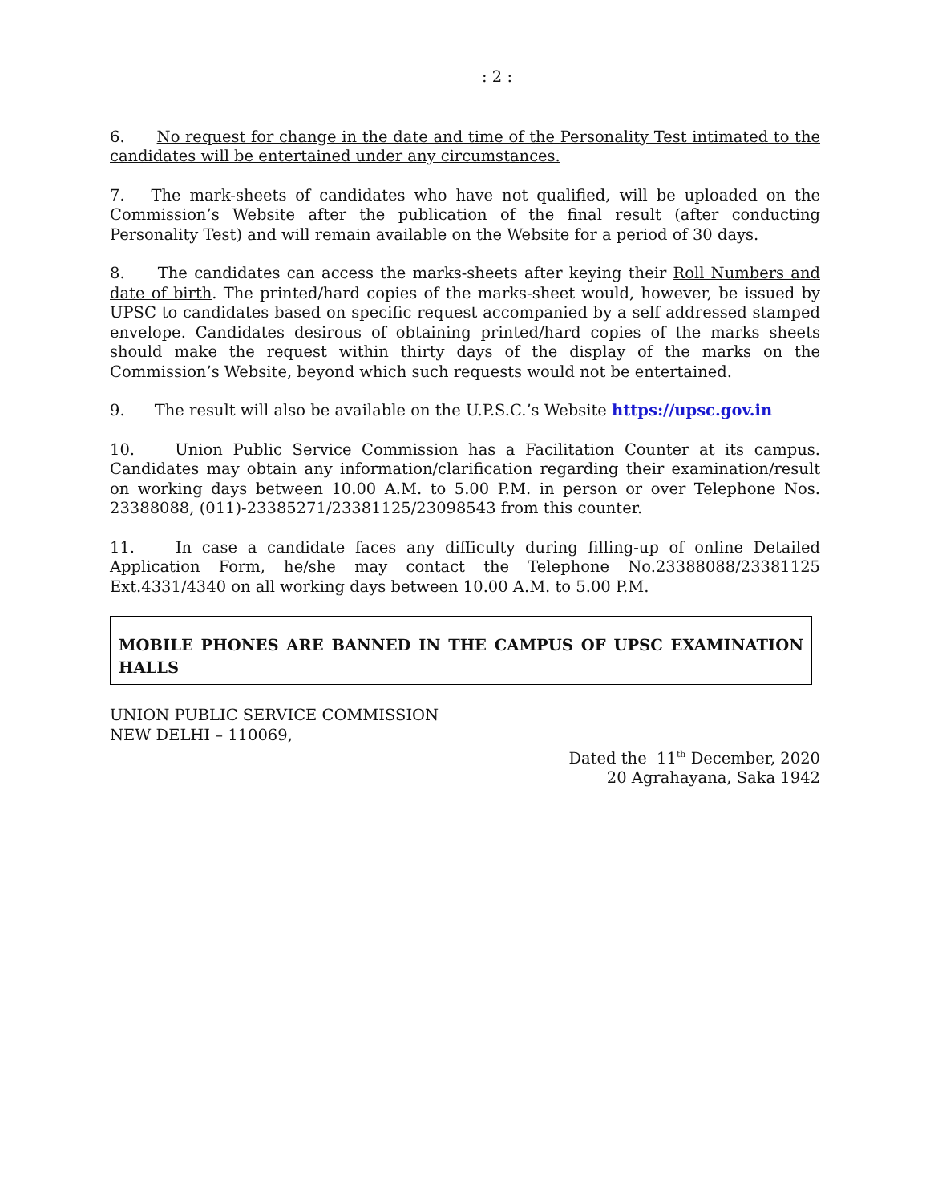: 2 :
6. No request for change in the date and time of the Personality Test intimated to the candidates will be entertained under any circumstances.
7. The mark-sheets of candidates who have not qualified, will be uploaded on the Commission’s Website after the publication of the final result (after conducting Personality Test) and will remain available on the Website for a period of 30 days.
8. The candidates can access the marks-sheets after keying their Roll Numbers and date of birth. The printed/hard copies of the marks-sheet would, however, be issued by UPSC to candidates based on specific request accompanied by a self addressed stamped envelope. Candidates desirous of obtaining printed/hard copies of the marks sheets should make the request within thirty days of the display of the marks on the Commission’s Website, beyond which such requests would not be entertained.
9. The result will also be available on the U.P.S.C.’s Website https://upsc.gov.in
10. Union Public Service Commission has a Facilitation Counter at its campus. Candidates may obtain any information/clarification regarding their examination/result on working days between 10.00 A.M. to 5.00 P.M. in person or over Telephone Nos. 23388088, (011)-23385271/23381125/23098543 from this counter.
11. In case a candidate faces any difficulty during filling-up of online Detailed Application Form, he/she may contact the Telephone No.23388088/23381125 Ext.4331/4340 on all working days between 10.00 A.M. to 5.00 P.M.
MOBILE PHONES ARE BANNED IN THE CAMPUS OF UPSC EXAMINATION HALLS
UNION PUBLIC SERVICE COMMISSION
NEW DELHI – 110069,
Dated the 11<sup>th</sup> December, 2020
20 Agrahayana, Saka 1942